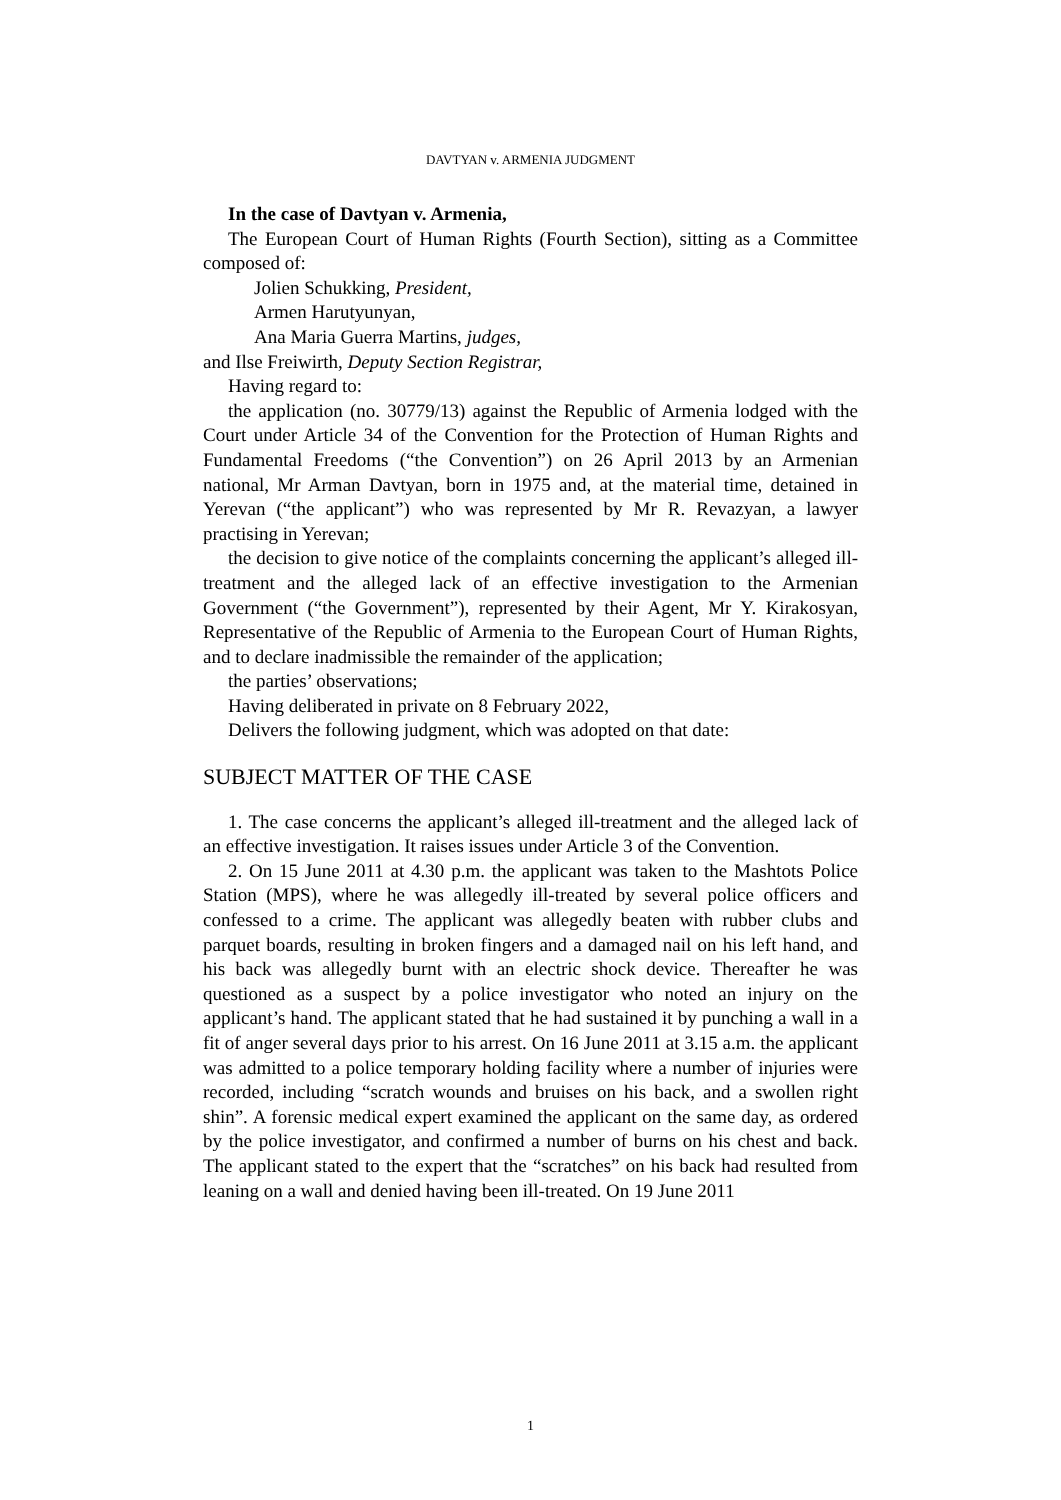DAVTYAN v. ARMENIA JUDGMENT
In the case of Davtyan v. Armenia,
The European Court of Human Rights (Fourth Section), sitting as a Committee composed of:
Jolien Schukking, President,
Armen Harutyunyan,
Ana Maria Guerra Martins, judges,
and Ilse Freiwirth, Deputy Section Registrar,
Having regard to:
the application (no. 30779/13) against the Republic of Armenia lodged with the Court under Article 34 of the Convention for the Protection of Human Rights and Fundamental Freedoms (“the Convention”) on 26 April 2013 by an Armenian national, Mr Arman Davtyan, born in 1975 and, at the material time, detained in Yerevan (“the applicant”) who was represented by Mr R. Revazyan, a lawyer practising in Yerevan;
the decision to give notice of the complaints concerning the applicant’s alleged ill-treatment and the alleged lack of an effective investigation to the Armenian Government (“the Government”), represented by their Agent, Mr Y. Kirakosyan, Representative of the Republic of Armenia to the European Court of Human Rights, and to declare inadmissible the remainder of the application;
the parties’ observations;
Having deliberated in private on 8 February 2022,
Delivers the following judgment, which was adopted on that date:
SUBJECT MATTER OF THE CASE
1. The case concerns the applicant’s alleged ill-treatment and the alleged lack of an effective investigation. It raises issues under Article 3 of the Convention.
2. On 15 June 2011 at 4.30 p.m. the applicant was taken to the Mashtots Police Station (MPS), where he was allegedly ill-treated by several police officers and confessed to a crime. The applicant was allegedly beaten with rubber clubs and parquet boards, resulting in broken fingers and a damaged nail on his left hand, and his back was allegedly burnt with an electric shock device. Thereafter he was questioned as a suspect by a police investigator who noted an injury on the applicant’s hand. The applicant stated that he had sustained it by punching a wall in a fit of anger several days prior to his arrest. On 16 June 2011 at 3.15 a.m. the applicant was admitted to a police temporary holding facility where a number of injuries were recorded, including “scratch wounds and bruises on his back, and a swollen right shin”. A forensic medical expert examined the applicant on the same day, as ordered by the police investigator, and confirmed a number of burns on his chest and back. The applicant stated to the expert that the “scratches” on his back had resulted from leaning on a wall and denied having been ill-treated. On 19 June 2011
1